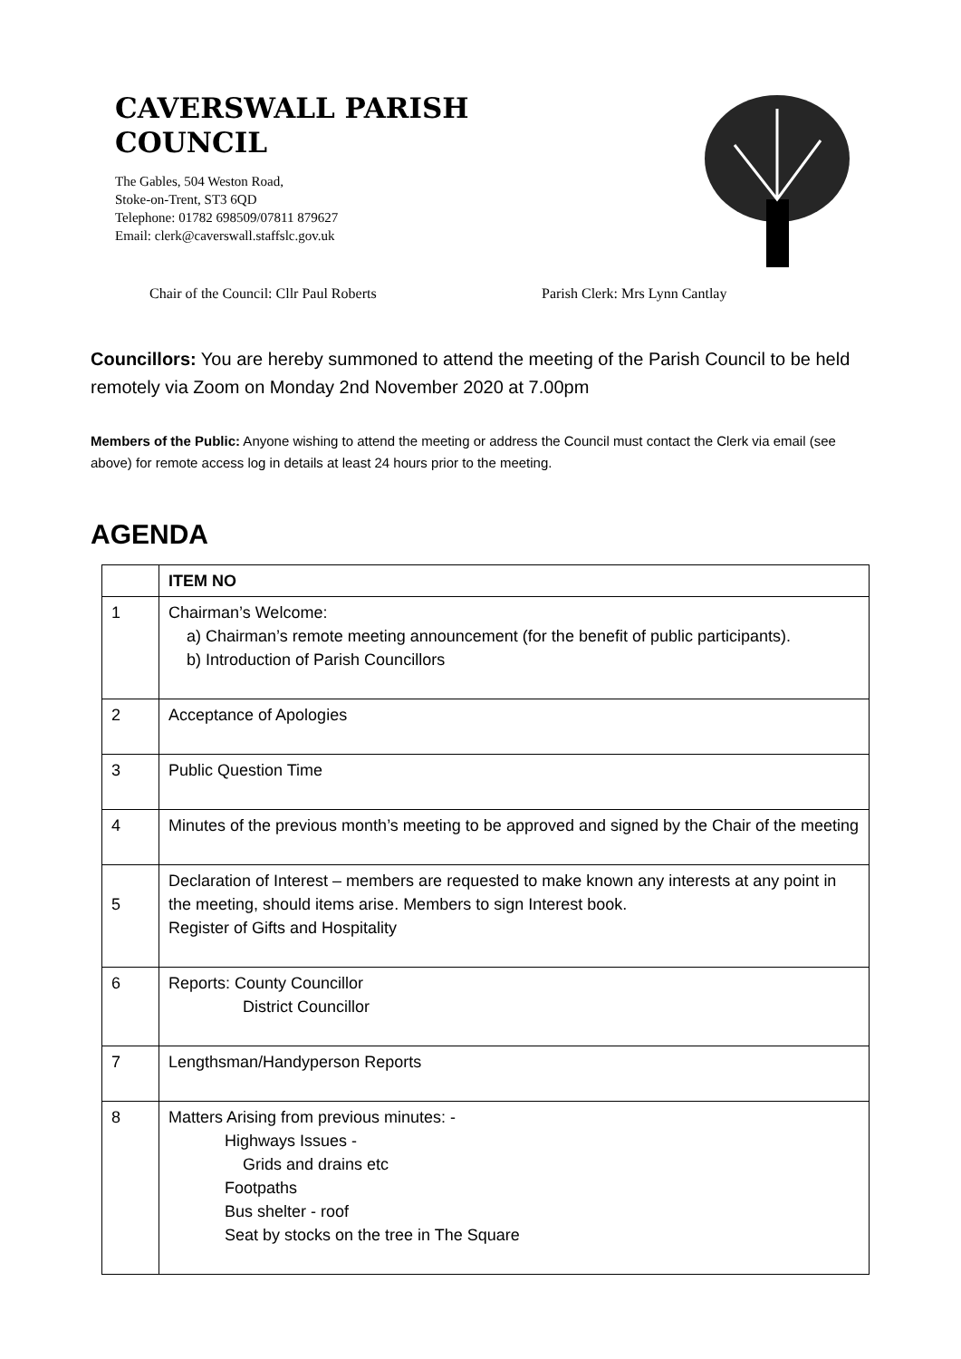CAVERSWALL PARISH
COUNCIL
The Gables, 504 Weston Road,
Stoke-on-Trent, ST3 6QD
Telephone: 01782 698509/07811 879627
Email: clerk@caverswall.staffslc.gov.uk
Chair of the Council: Cllr Paul Roberts Parish Clerk: Mrs Lynn Cantlay
Councillors: You are hereby summoned to attend the meeting of the Parish Council to be held remotely via Zoom on Monday 2nd November 2020 at 7.00pm
Members of the Public: Anyone wishing to attend the meeting or address the Council must contact the Clerk via email (see above) for remote access log in details at least 24 hours prior to the meeting.
AGENDA
| | ITEM NO |
| --- | --- |
| 1 | Chairman’s Welcome: a) Chairman’s remote meeting announcement (for the benefit of public participants). b) Introduction of Parish Councillors |
| 2 | Acceptance of Apologies |
| 3 | Public Question Time |
| 4 | Minutes of the previous month’s meeting to be approved and signed by the Chair of the meeting |
| 5 | Declaration of Interest – members are requested to make known any interests at any point in the meeting, should items arise. Members to sign Interest book. Register of Gifts and Hospitality |
| 6 | Reports: County Councillor District Councillor |
| 7 | Lengthsman/Handyperson Reports |
| 8 | Matters Arising from previous minutes: - Highways Issues - Grids and drains etc Footpaths Bus shelter - roof Seat by stocks on the tree in The Square |